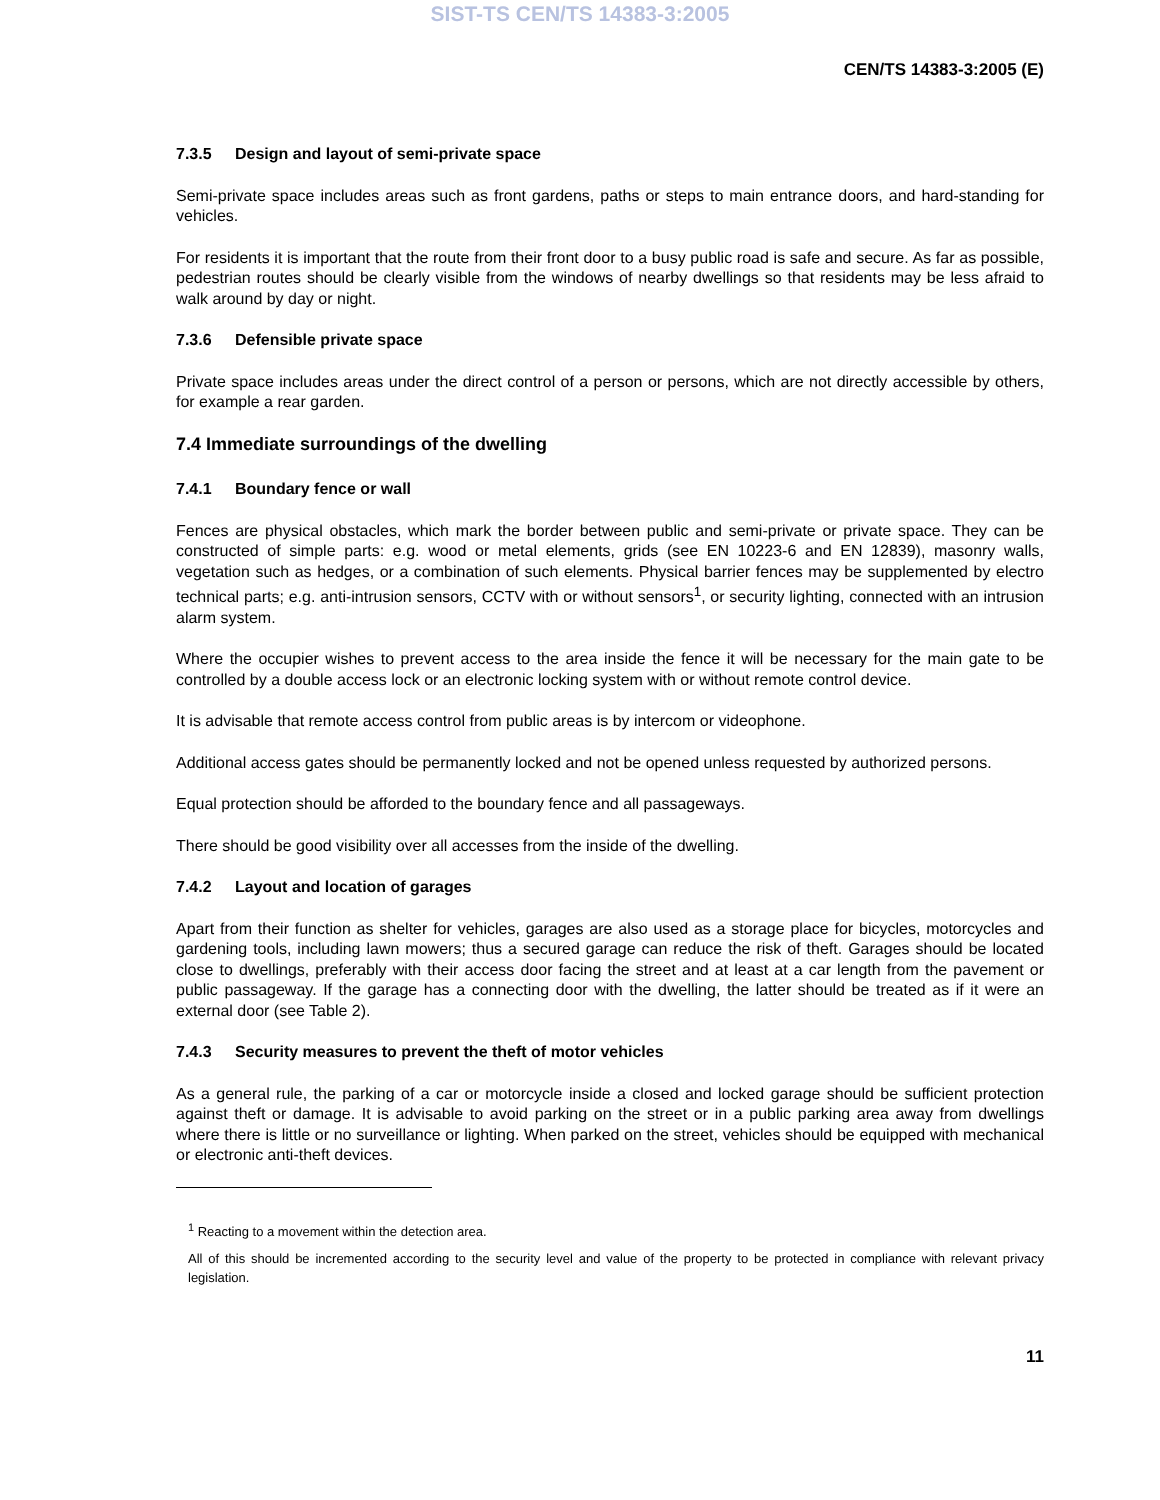SIST-TS CEN/TS 14383-3:2005
CEN/TS 14383-3:2005 (E)
7.3.5 Design and layout of semi-private space
Semi-private space includes areas such as front gardens, paths or steps to main entrance doors, and hard-standing for vehicles.
For residents it is important that the route from their front door to a busy public road is safe and secure. As far as possible, pedestrian routes should be clearly visible from the windows of nearby dwellings so that residents may be less afraid to walk around by day or night.
7.3.6 Defensible private space
Private space includes areas under the direct control of a person or persons, which are not directly accessible by others, for example a rear garden.
7.4 Immediate surroundings of the dwelling
7.4.1 Boundary fence or wall
Fences are physical obstacles, which mark the border between public and semi-private or private space. They can be constructed of simple parts: e.g. wood or metal elements, grids (see EN 10223-6 and EN 12839), masonry walls, vegetation such as hedges, or a combination of such elements. Physical barrier fences may be supplemented by electro technical parts; e.g. anti-intrusion sensors, CCTV with or without sensors<sup>1</sup>, or security lighting, connected with an intrusion alarm system.
Where the occupier wishes to prevent access to the area inside the fence it will be necessary for the main gate to be controlled by a double access lock or an electronic locking system with or without remote control device.
It is advisable that remote access control from public areas is by intercom or videophone.
Additional access gates should be permanently locked and not be opened unless requested by authorized persons.
Equal protection should be afforded to the boundary fence and all passageways.
There should be good visibility over all accesses from the inside of the dwelling.
7.4.2 Layout and location of garages
Apart from their function as shelter for vehicles, garages are also used as a storage place for bicycles, motorcycles and gardening tools, including lawn mowers; thus a secured garage can reduce the risk of theft. Garages should be located close to dwellings, preferably with their access door facing the street and at least at a car length from the pavement or public passageway. If the garage has a connecting door with the dwelling, the latter should be treated as if it were an external door (see Table 2).
7.4.3 Security measures to prevent the theft of motor vehicles
As a general rule, the parking of a car or motorcycle inside a closed and locked garage should be sufficient protection against theft or damage. It is advisable to avoid parking on the street or in a public parking area away from dwellings where there is little or no surveillance or lighting. When parked on the street, vehicles should be equipped with mechanical or electronic anti-theft devices.
<sup>1</sup> Reacting to a movement within the detection area.
All of this should be incremented according to the security level and value of the property to be protected in compliance with relevant privacy legislation.
11